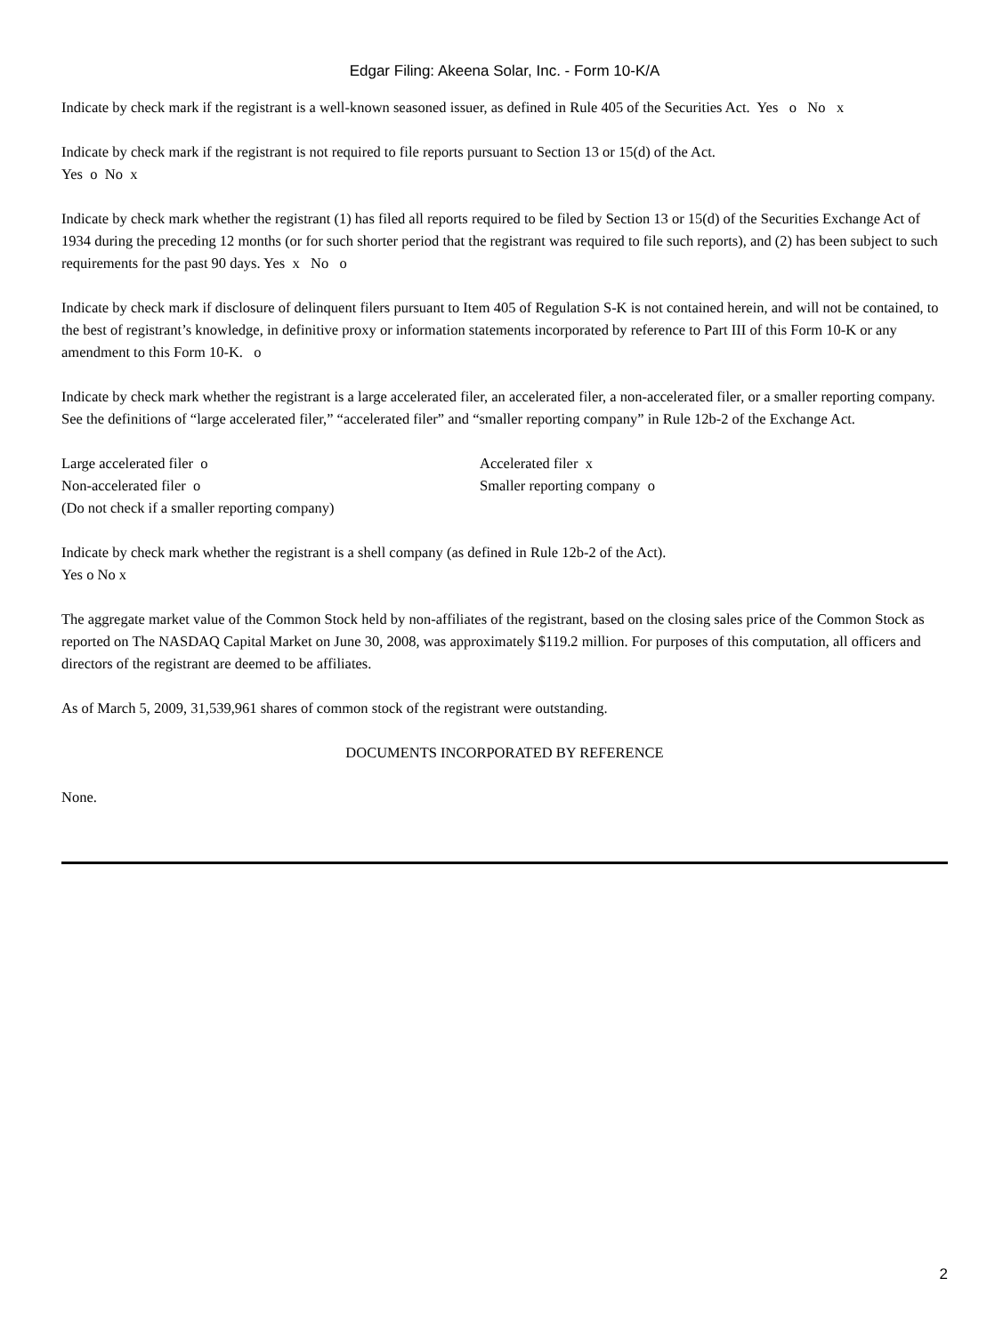Edgar Filing: Akeena Solar, Inc. - Form 10-K/A
Indicate by check mark if the registrant is a well-known seasoned issuer, as defined in Rule 405 of the Securities Act. Yes o No x
Indicate by check mark if the registrant is not required to file reports pursuant to Section 13 or 15(d) of the Act.
Yes o No x
Indicate by check mark whether the registrant (1) has filed all reports required to be filed by Section 13 or 15(d) of the Securities Exchange Act of 1934 during the preceding 12 months (or for such shorter period that the registrant was required to file such reports), and (2) has been subject to such requirements for the past 90 days. Yes x No o
Indicate by check mark if disclosure of delinquent filers pursuant to Item 405 of Regulation S-K is not contained herein, and will not be contained, to the best of registrant’s knowledge, in definitive proxy or information statements incorporated by reference to Part III of this Form 10-K or any amendment to this Form 10-K. o
Indicate by check mark whether the registrant is a large accelerated filer, an accelerated filer, a non-accelerated filer, or a smaller reporting company. See the definitions of “large accelerated filer,” “accelerated filer” and “smaller reporting company” in Rule 12b-2 of the Exchange Act.
Large accelerated filer o Accelerated filer x
Non-accelerated filer o Smaller reporting company o
(Do not check if a smaller reporting company)
Indicate by check mark whether the registrant is a shell company (as defined in Rule 12b-2 of the Act).
Yes o No x
The aggregate market value of the Common Stock held by non-affiliates of the registrant, based on the closing sales price of the Common Stock as reported on The NASDAQ Capital Market on June 30, 2008, was approximately $119.2 million. For purposes of this computation, all officers and directors of the registrant are deemed to be affiliates.
As of March 5, 2009, 31,539,961 shares of common stock of the registrant were outstanding.
DOCUMENTS INCORPORATED BY REFERENCE
None.
2